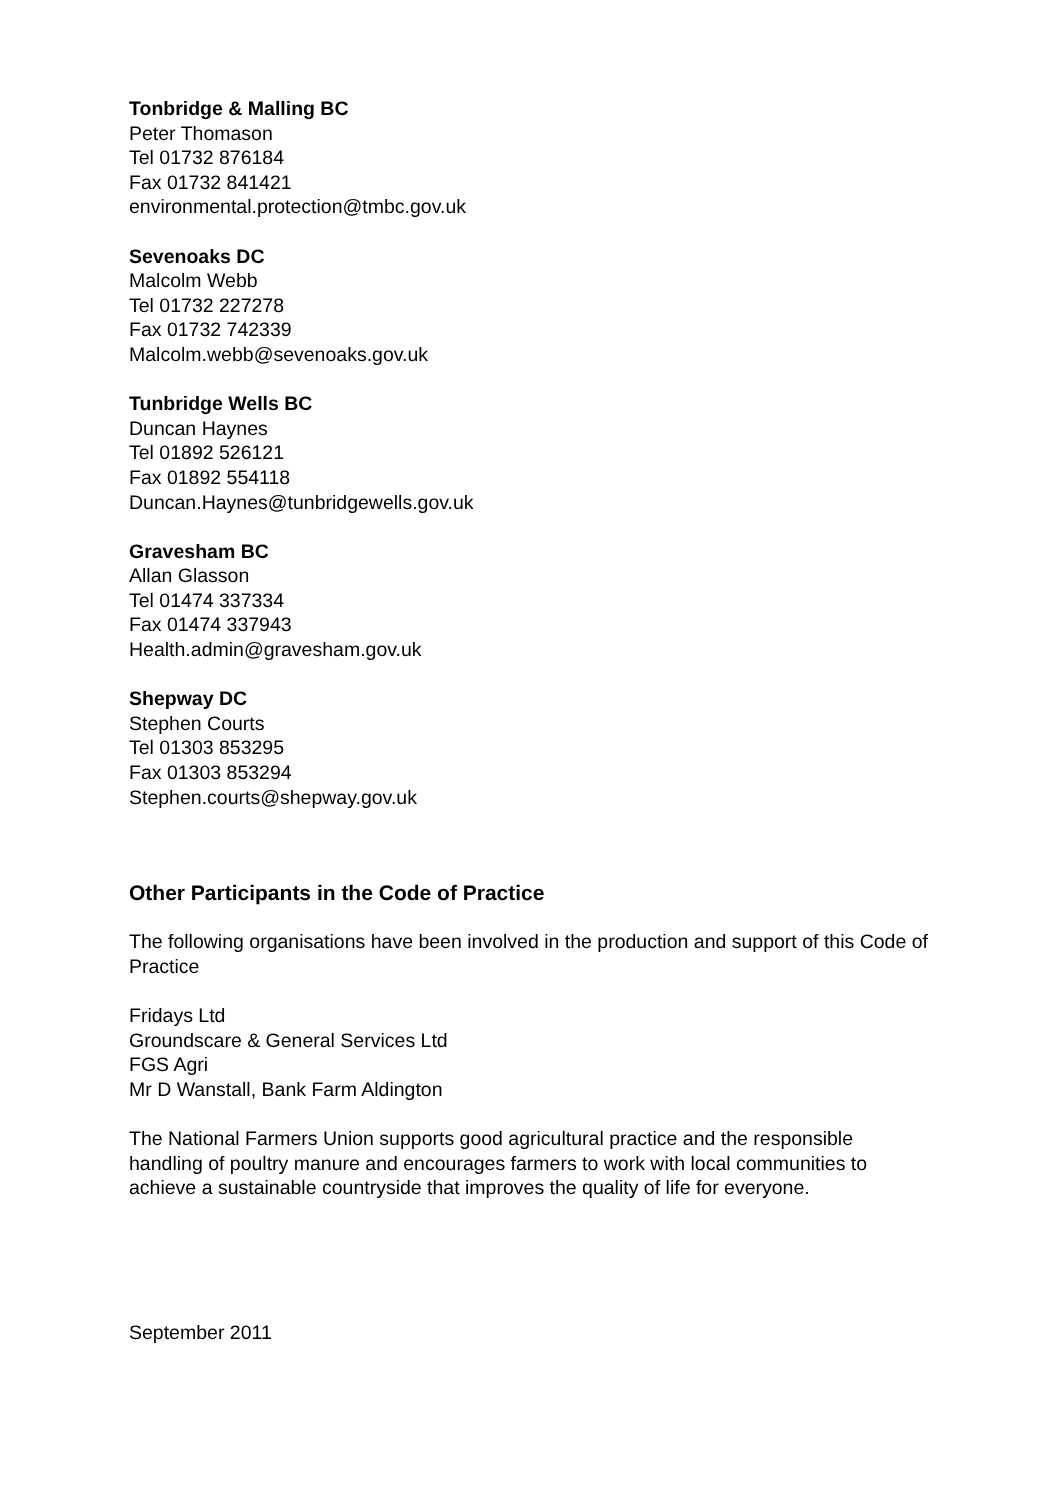Tonbridge & Malling BC
Peter Thomason
Tel 01732 876184
Fax 01732 841421
environmental.protection@tmbc.gov.uk
Sevenoaks DC
Malcolm Webb
Tel 01732 227278
Fax 01732 742339
Malcolm.webb@sevenoaks.gov.uk
Tunbridge Wells BC
Duncan Haynes
Tel 01892 526121
Fax 01892 554118
Duncan.Haynes@tunbridgewells.gov.uk
Gravesham BC
Allan Glasson
Tel 01474 337334
Fax 01474 337943
Health.admin@gravesham.gov.uk
Shepway DC
Stephen Courts
Tel 01303 853295
Fax 01303 853294
Stephen.courts@shepway.gov.uk
Other Participants in the Code of Practice
The following organisations have been involved in the production and support of this Code of Practice
Fridays Ltd
Groundscare & General Services Ltd
FGS Agri
Mr D Wanstall, Bank Farm Aldington
The National Farmers Union supports good agricultural practice and the responsible handling of poultry manure and encourages farmers to work with local communities to achieve a sustainable countryside that improves the quality of life for everyone.
September 2011